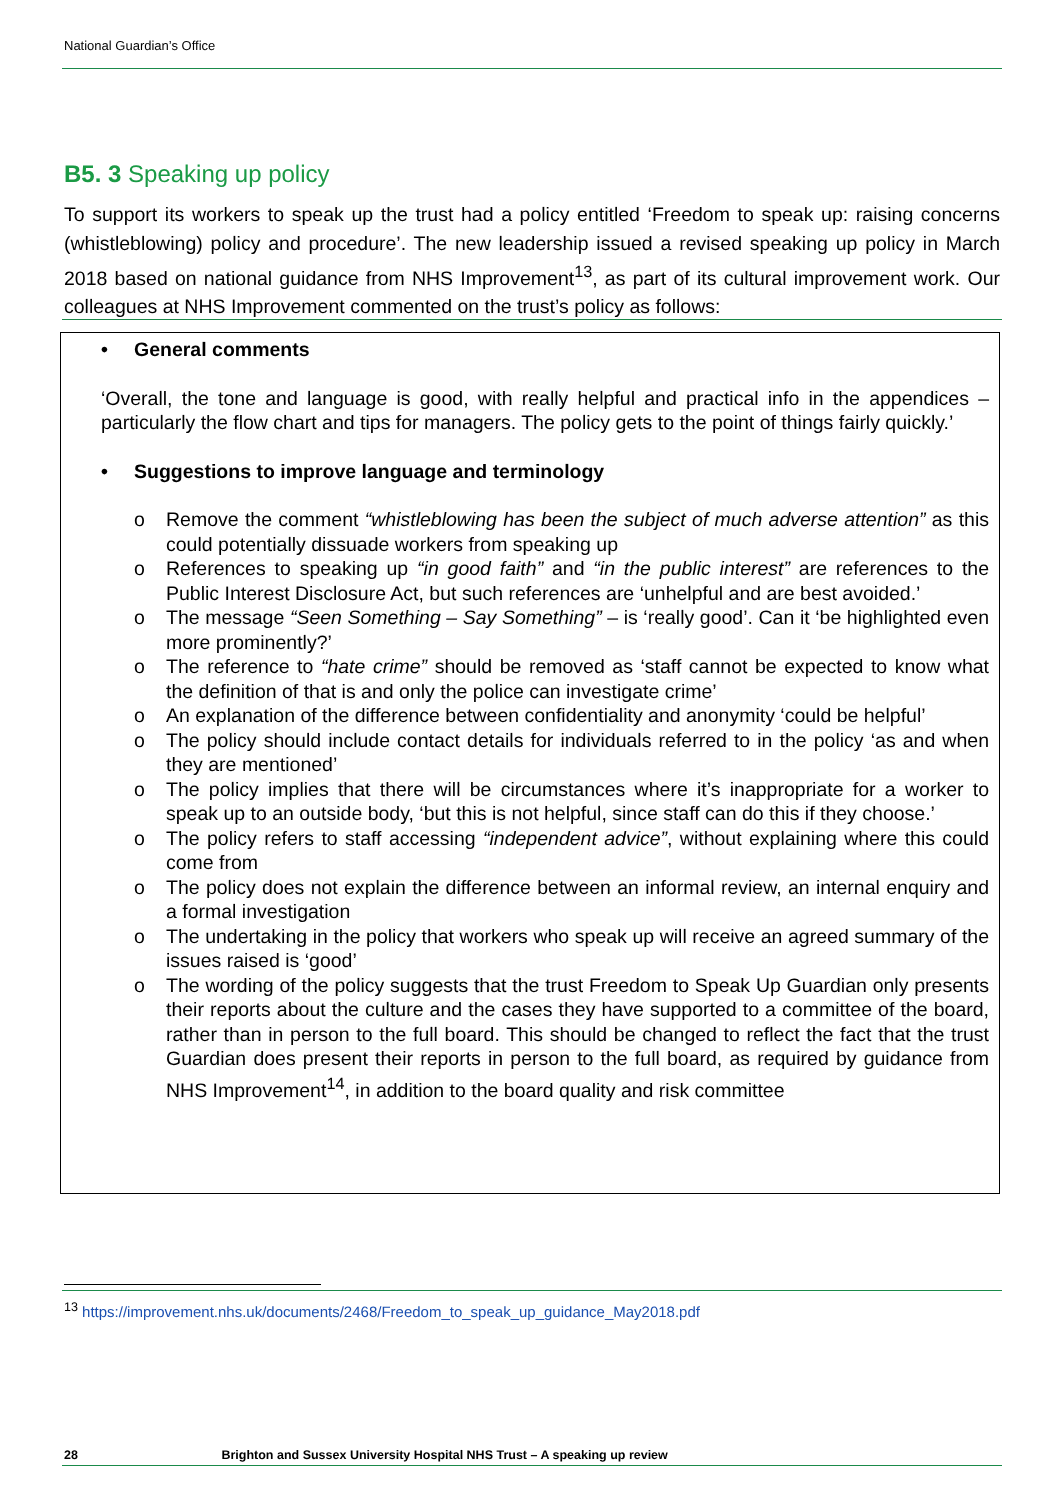National Guardian’s Office
B5. 3 Speaking up policy
To support its workers to speak up the trust had a policy entitled ‘Freedom to speak up: raising concerns (whistleblowing) policy and procedure’. The new leadership issued a revised speaking up policy in March 2018 based on national guidance from NHS Improvement<sup>13</sup>, as part of its cultural improvement work. Our colleagues at NHS Improvement commented on the trust’s policy as follows:
• General comments
‘Overall, the tone and language is good, with really helpful and practical info in the appendices – particularly the flow chart and tips for managers. The policy gets to the point of things fairly quickly.’
• Suggestions to improve language and terminology
o Remove the comment “whistleblowing has been the subject of much adverse attention” as this could potentially dissuade workers from speaking up
o References to speaking up “in good faith” and “in the public interest” are references to the Public Interest Disclosure Act, but such references are ‘unhelpful and are best avoided.’
o The message “Seen Something – Say Something” – is ‘really good’. Can it ‘be highlighted even more prominently?’
o The reference to “hate crime” should be removed as ‘staff cannot be expected to know what the definition of that is and only the police can investigate crime’
o An explanation of the difference between confidentiality and anonymity ‘could be helpful’
o The policy should include contact details for individuals referred to in the policy ‘as and when they are mentioned’
o The policy implies that there will be circumstances where it’s inappropriate for a worker to speak up to an outside body, ‘but this is not helpful, since staff can do this if they choose.’
o The policy refers to staff accessing “independent advice”, without explaining where this could come from
o The policy does not explain the difference between an informal review, an internal enquiry and a formal investigation
o The undertaking in the policy that workers who speak up will receive an agreed summary of the issues raised is ‘good’
o The wording of the policy suggests that the trust Freedom to Speak Up Guardian only presents their reports about the culture and the cases they have supported to a committee of the board, rather than in person to the full board. This should be changed to reflect the fact that the trust Guardian does present their reports in person to the full board, as required by guidance from NHS Improvement<sup>14</sup>, in addition to the board quality and risk committee
<sup>13</sup> https://improvement.nhs.uk/documents/2468/Freedom_to_speak_up_guidance_May2018.pdf
28 Brighton and Sussex University Hospital NHS Trust – A speaking up review